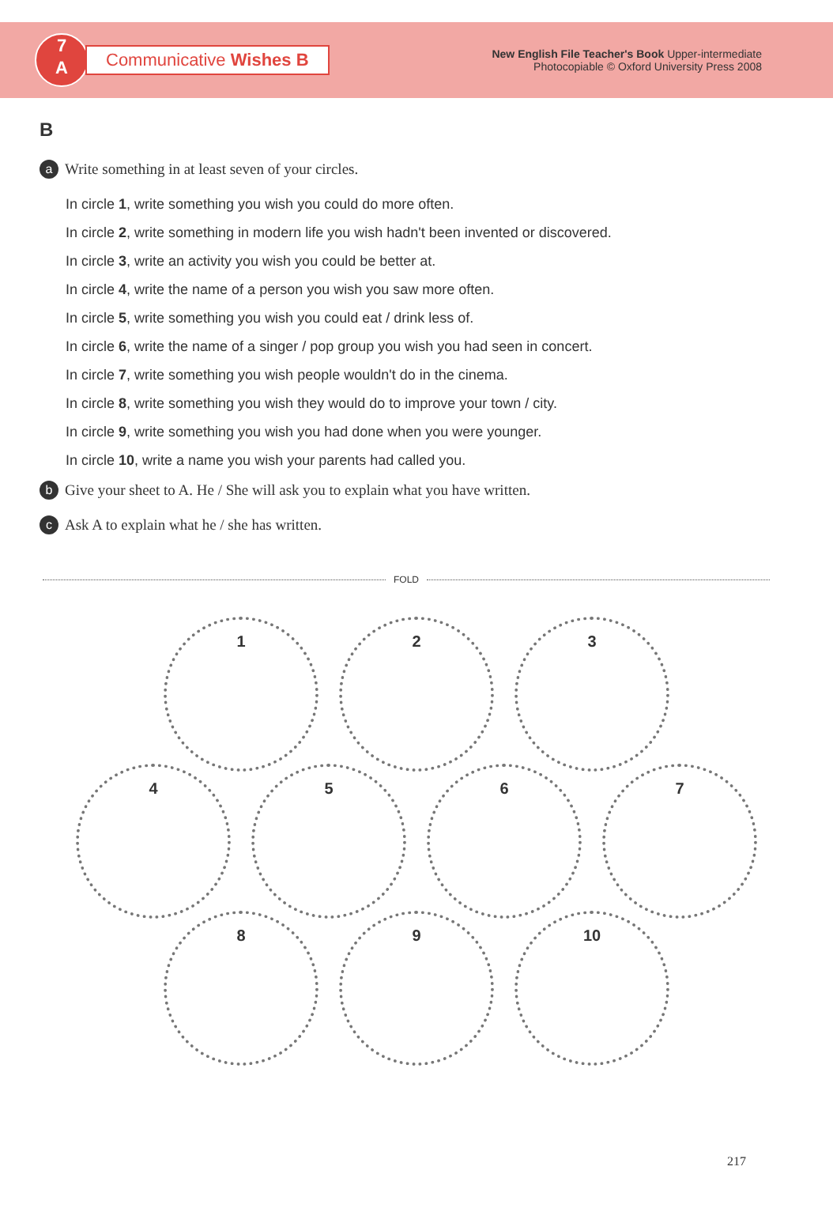7
A
Communicative Wishes B
New English File Teacher's Book Upper-intermediate
Photocopiable © Oxford University Press 2008
B
a Write something in at least seven of your circles.
In circle 1, write something you wish you could do more often.
In circle 2, write something in modern life you wish hadn't been invented or discovered.
In circle 3, write an activity you wish you could be better at.
In circle 4, write the name of a person you wish you saw more often.
In circle 5, write something you wish you could eat / drink less of.
In circle 6, write the name of a singer / pop group you wish you had seen in concert.
In circle 7, write something you wish people wouldn't do in the cinema.
In circle 8, write something you wish they would do to improve your town / city.
In circle 9, write something you wish you had done when you were younger.
In circle 10, write a name you wish your parents had called you.
b Give your sheet to A. He / She will ask you to explain what you have written.
c Ask A to explain what he / she has written.
FOLD
1 2 3
4 5 6 7
8 9 10
217